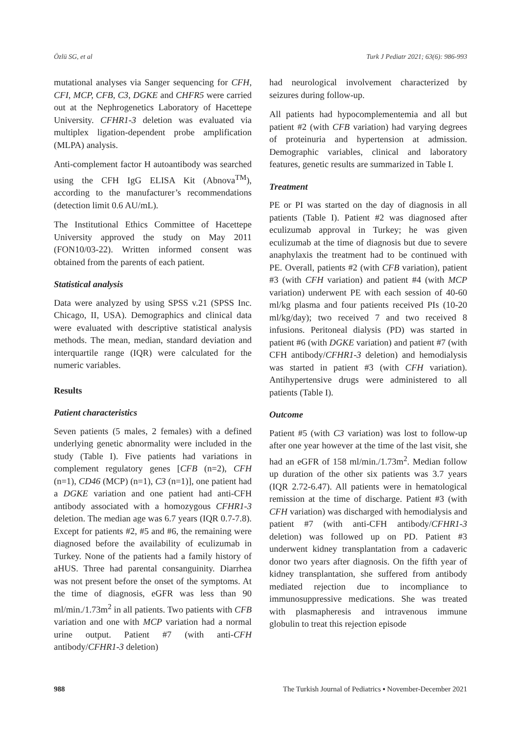Özlü SG, et al Turk J Pediatr 2021; 63(6): 986-993
mutational analyses via Sanger sequencing for CFH, CFI, MCP, CFB, C3, DGKE and CHFR5 were carried out at the Nephrogenetics Laboratory of Hacettepe University. CFHR1-3 deletion was evaluated via multiplex ligation-dependent probe amplification (MLPA) analysis.
Anti-complement factor H autoantibody was searched using the CFH IgG ELISA Kit (Abnova<sup>TM</sup>), according to the manufacturer’s recommendations (detection limit 0.6 AU/mL).
The Institutional Ethics Committee of Hacettepe University approved the study on May 2011 (FON10/03-22). Written informed consent was obtained from the parents of each patient.
Statistical analysis
Data were analyzed by using SPSS v.21 (SPSS Inc. Chicago, II, USA). Demographics and clinical data were evaluated with descriptive statistical analysis methods. The mean, median, standard deviation and interquartile range (IQR) were calculated for the numeric variables.
Results
Patient characteristics
Seven patients (5 males, 2 females) with a defined underlying genetic abnormality were included in the study (Table I). Five patients had variations in complement regulatory genes [CFB (n=2), CFH (n=1), CD46 (MCP) (n=1), C3 (n=1)], one patient had a DGKE variation and one patient had anti-CFH antibody associated with a homozygous CFHR1-3 deletion. The median age was 6.7 years (IQR 0.7-7.8). Except for patients #2, #5 and #6, the remaining were diagnosed before the availability of eculizumab in Turkey. None of the patients had a family history of aHUS. Three had parental consanguinity. Diarrhea was not present before the onset of the symptoms. At the time of diagnosis, eGFR was less than 90 ml/min./1.73m<sup>2</sup> in all patients. Two patients with CFB variation and one with MCP variation had a normal urine output. Patient #7 (with anti-CFH antibody/CFHR1-3 deletion)
had neurological involvement characterized by seizures during follow-up.
All patients had hypocomplementemia and all but patient #2 (with CFB variation) had varying degrees of proteinuria and hypertension at admission. Demographic variables, clinical and laboratory features, genetic results are summarized in Table I.
Treatment
PE or PI was started on the day of diagnosis in all patients (Table I). Patient #2 was diagnosed after eculizumab approval in Turkey; he was given eculizumab at the time of diagnosis but due to severe anaphylaxis the treatment had to be continued with PE. Overall, patients #2 (with CFB variation), patient #3 (with CFH variation) and patient #4 (with MCP variation) underwent PE with each session of 40-60 ml/kg plasma and four patients received PIs (10-20 ml/kg/day); two received 7 and two received 8 infusions. Peritoneal dialysis (PD) was started in patient #6 (with DGKE variation) and patient #7 (with CFH antibody/CFHR1-3 deletion) and hemodialysis was started in patient #3 (with CFH variation). Antihypertensive drugs were administered to all patients (Table I).
Outcome
Patient #5 (with C3 variation) was lost to follow-up after one year however at the time of the last visit, she had an eGFR of 158 ml/min./1.73m<sup>2</sup>. Median follow up duration of the other six patients was 3.7 years (IQR 2.72-6.47). All patients were in hematological remission at the time of discharge. Patient #3 (with CFH variation) was discharged with hemodialysis and patient #7 (with anti-CFH antibody/CFHR1-3 deletion) was followed up on PD. Patient #3 underwent kidney transplantation from a cadaveric donor two years after diagnosis. On the fifth year of kidney transplantation, she suffered from antibody mediated rejection due to incompliance to immunosuppressive medications. She was treated with plasmapheresis and intravenous immune globulin to treat this rejection episode
988 The Turkish Journal of Pediatrics ▪ November-December 2021